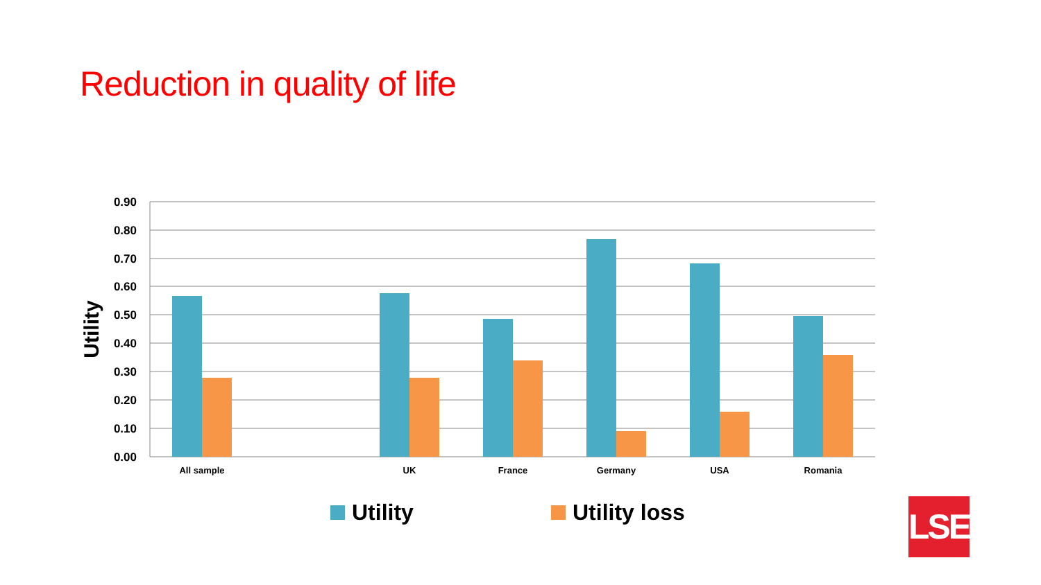Reduction in quality of life
0.90
0.80
0.70
0.60
0.50
0.40
0.30
0.20
0.10
0.00
Utility
All sample
UK
France
Germany
USA
Romania
Utility
Utility loss
LSE